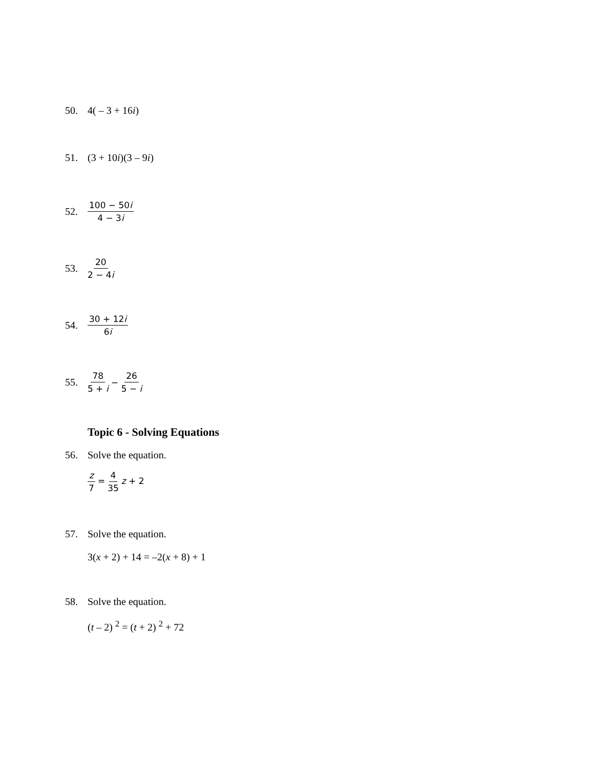50. 4( – 3 + 16i)
51. (3 + 10i)(3 – 9i)
52. 100 − 50i 4 − 3i
53. 20 2 − 4i
54. 30 + 12i 6i
55. 78 5 + i − 26 5 − i
Topic 6 - Solving Equations
56. Solve the equation.
z 7 = 4 35 z + 2
57. Solve the equation.
3(x + 2) + 14 = –2(x + 8) + 1
58. Solve the equation.
(t – 2) <sup>2</sup> = (t + 2) <sup>2</sup> + 72